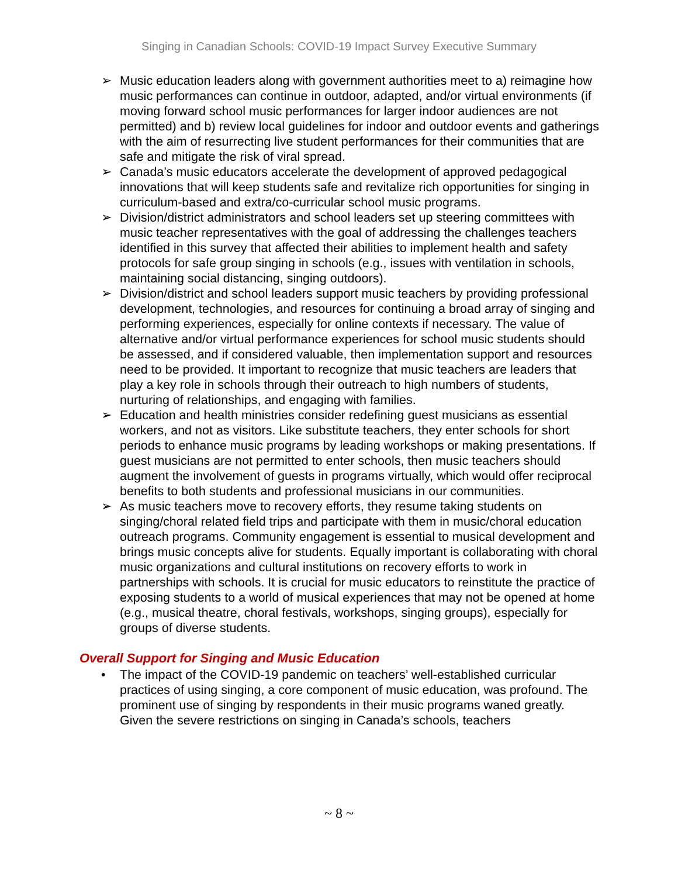Singing in Canadian Schools: COVID-19 Impact Survey Executive Summary
➢ Music education leaders along with government authorities meet to a) reimagine how music performances can continue in outdoor, adapted, and/or virtual environments (if moving forward school music performances for larger indoor audiences are not permitted) and b) review local guidelines for indoor and outdoor events and gatherings with the aim of resurrecting live student performances for their communities that are safe and mitigate the risk of viral spread.
➢ Canada’s music educators accelerate the development of approved pedagogical innovations that will keep students safe and revitalize rich opportunities for singing in curriculum-based and extra/co-curricular school music programs.
➢ Division/district administrators and school leaders set up steering committees with music teacher representatives with the goal of addressing the challenges teachers identified in this survey that affected their abilities to implement health and safety protocols for safe group singing in schools (e.g., issues with ventilation in schools, maintaining social distancing, singing outdoors).
➢ Division/district and school leaders support music teachers by providing professional development, technologies, and resources for continuing a broad array of singing and performing experiences, especially for online contexts if necessary. The value of alternative and/or virtual performance experiences for school music students should be assessed, and if considered valuable, then implementation support and resources need to be provided. It important to recognize that music teachers are leaders that play a key role in schools through their outreach to high numbers of students, nurturing of relationships, and engaging with families.
➢ Education and health ministries consider redefining guest musicians as essential workers, and not as visitors. Like substitute teachers, they enter schools for short periods to enhance music programs by leading workshops or making presentations. If guest musicians are not permitted to enter schools, then music teachers should augment the involvement of guests in programs virtually, which would offer reciprocal benefits to both students and professional musicians in our communities.
➢ As music teachers move to recovery efforts, they resume taking students on singing/choral related field trips and participate with them in music/choral education outreach programs. Community engagement is essential to musical development and brings music concepts alive for students. Equally important is collaborating with choral music organizations and cultural institutions on recovery efforts to work in partnerships with schools. It is crucial for music educators to reinstitute the practice of exposing students to a world of musical experiences that may not be opened at home (e.g., musical theatre, choral festivals, workshops, singing groups), especially for groups of diverse students.
Overall Support for Singing and Music Education
• The impact of the COVID-19 pandemic on teachers’ well-established curricular practices of using singing, a core component of music education, was profound. The prominent use of singing by respondents in their music programs waned greatly. Given the severe restrictions on singing in Canada’s schools, teachers
~ 8 ~